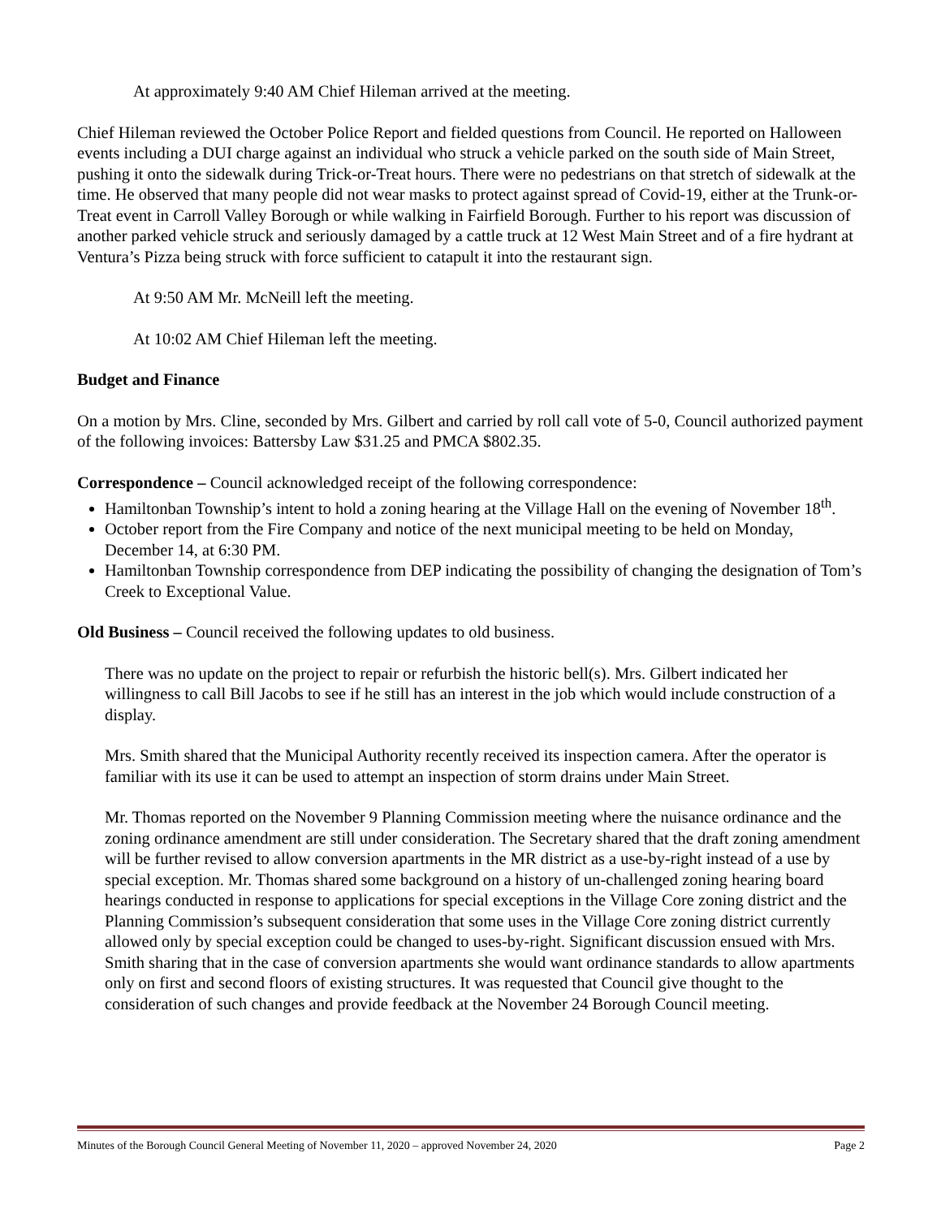At approximately 9:40 AM Chief Hileman arrived at the meeting.
Chief Hileman reviewed the October Police Report and fielded questions from Council. He reported on Halloween events including a DUI charge against an individual who struck a vehicle parked on the south side of Main Street, pushing it onto the sidewalk during Trick-or-Treat hours. There were no pedestrians on that stretch of sidewalk at the time. He observed that many people did not wear masks to protect against spread of Covid-19, either at the Trunk-or-Treat event in Carroll Valley Borough or while walking in Fairfield Borough. Further to his report was discussion of another parked vehicle struck and seriously damaged by a cattle truck at 12 West Main Street and of a fire hydrant at Ventura’s Pizza being struck with force sufficient to catapult it into the restaurant sign.
At 9:50 AM Mr. McNeill left the meeting.
At 10:02 AM Chief Hileman left the meeting.
Budget and Finance
On a motion by Mrs. Cline, seconded by Mrs. Gilbert and carried by roll call vote of 5-0, Council authorized payment of the following invoices: Battersby Law $31.25 and PMCA $802.35.
Correspondence – Council acknowledged receipt of the following correspondence:
Hamiltonban Township’s intent to hold a zoning hearing at the Village Hall on the evening of November 18<sup>th</sup>.
October report from the Fire Company and notice of the next municipal meeting to be held on Monday, December 14, at 6:30 PM.
Hamiltonban Township correspondence from DEP indicating the possibility of changing the designation of Tom’s Creek to Exceptional Value.
Old Business – Council received the following updates to old business.
There was no update on the project to repair or refurbish the historic bell(s). Mrs. Gilbert indicated her willingness to call Bill Jacobs to see if he still has an interest in the job which would include construction of a display.
Mrs. Smith shared that the Municipal Authority recently received its inspection camera. After the operator is familiar with its use it can be used to attempt an inspection of storm drains under Main Street.
Mr. Thomas reported on the November 9 Planning Commission meeting where the nuisance ordinance and the zoning ordinance amendment are still under consideration. The Secretary shared that the draft zoning amendment will be further revised to allow conversion apartments in the MR district as a use-by-right instead of a use by special exception. Mr. Thomas shared some background on a history of un-challenged zoning hearing board hearings conducted in response to applications for special exceptions in the Village Core zoning district and the Planning Commission’s subsequent consideration that some uses in the Village Core zoning district currently allowed only by special exception could be changed to uses-by-right. Significant discussion ensued with Mrs. Smith sharing that in the case of conversion apartments she would want ordinance standards to allow apartments only on first and second floors of existing structures. It was requested that Council give thought to the consideration of such changes and provide feedback at the November 24 Borough Council meeting.
Minutes of the Borough Council General Meeting of November 11, 2020 – approved November 24, 2020 Page 2